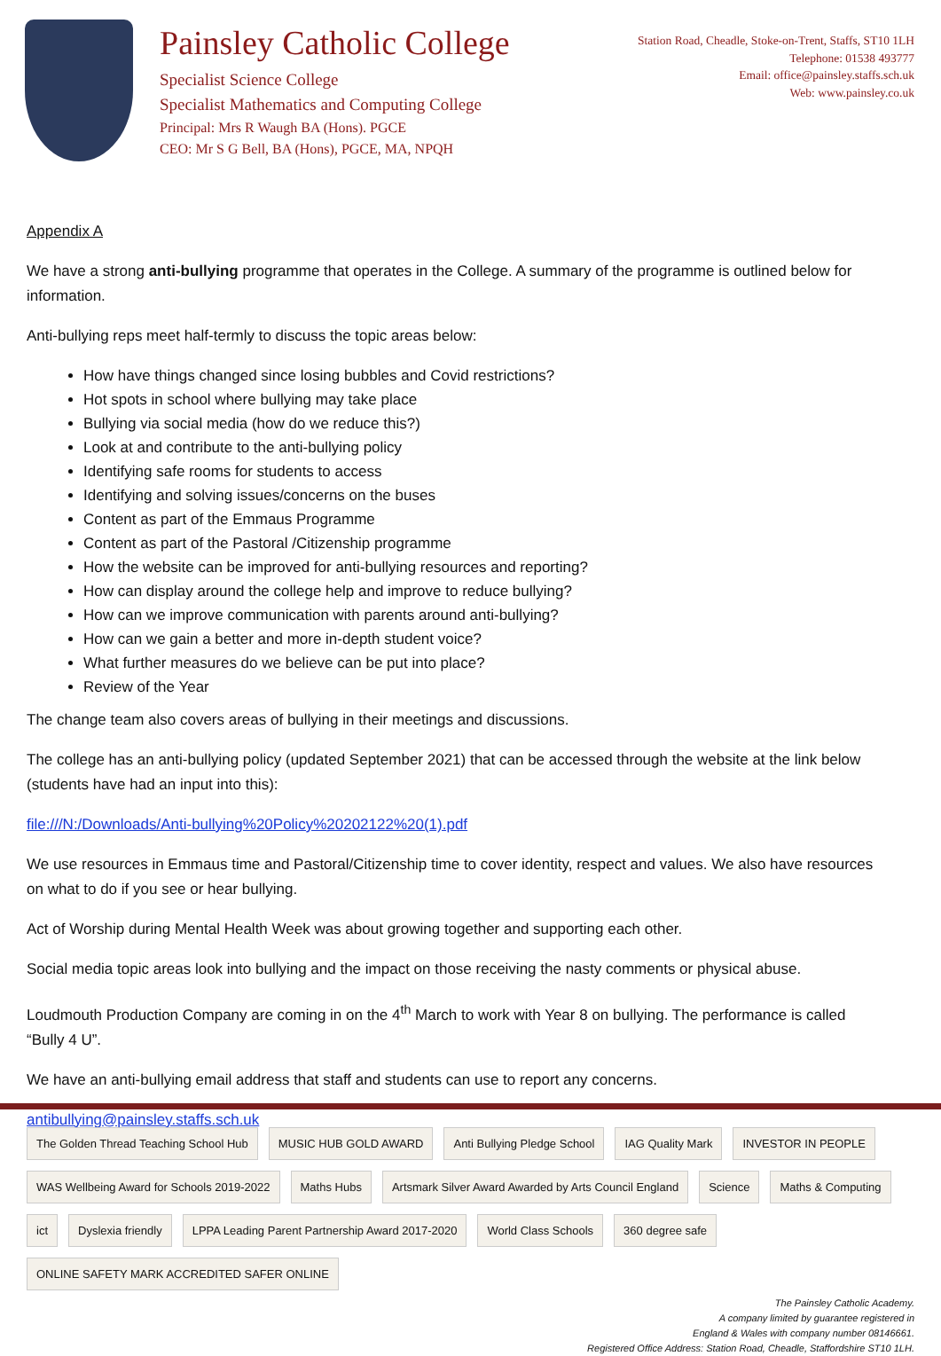Painsley Catholic College
Specialist Science College
Specialist Mathematics and Computing College
Principal: Mrs R Waugh BA (Hons). PGCE
CEO: Mr S G Bell, BA (Hons), PGCE, MA, NPQH
Station Road, Cheadle, Stoke-on-Trent, Staffs, ST10 1LH
Telephone: 01538 493777
Email: office@painsley.staffs.sch.uk
Web: www.painsley.co.uk
Appendix A
We have a strong anti-bullying programme that operates in the College. A summary of the programme is outlined below for information.
Anti-bullying reps meet half-termly to discuss the topic areas below:
How have things changed since losing bubbles and Covid restrictions?
Hot spots in school where bullying may take place
Bullying via social media (how do we reduce this?)
Look at and contribute to the anti-bullying policy
Identifying safe rooms for students to access
Identifying and solving issues/concerns on the buses
Content as part of the Emmaus Programme
Content as part of the Pastoral /Citizenship programme
How the website can be improved for anti-bullying resources and reporting?
How can display around the college help and improve to reduce bullying?
How can we improve communication with parents around anti-bullying?
How can we gain a better and more in-depth student voice?
What further measures do we believe can be put into place?
Review of the Year
The change team also covers areas of bullying in their meetings and discussions.
The college has an anti-bullying policy (updated September 2021) that can be accessed through the website at the link below (students have had an input into this):
file:///N:/Downloads/Anti-bullying%20Policy%20202122%20(1).pdf
We use resources in Emmaus time and Pastoral/Citizenship time to cover identity, respect and values. We also have resources on what to do if you see or hear bullying.
Act of Worship during Mental Health Week was about growing together and supporting each other.
Social media topic areas look into bullying and the impact on those receiving the nasty comments or physical abuse.
Loudmouth Production Company are coming in on the 4<sup>th</sup> March to work with Year 8 on bullying. The performance is called “Bully 4 U”.
We have an anti-bullying email address that staff and students can use to report any concerns.
antibullying@painsley.staffs.sch.uk
The Golden Thread Teaching School Hub MUSIC HUB GOLD AWARD Anti Bullying Pledge School IAG Quality Mark INVESTOR IN PEOPLE WAS Wellbeing Award for Schools 2019-2022 Maths Hubs Artsmark Silver Award Awarded by Arts Council England Science Maths & Computing ict Dyslexia friendly LPPA Leading Parent Partnership Award 2017-2020 World Class Schools 360 degree safe ONLINE SAFETY MARK ACCREDITED SAFER ONLINE
The Painsley Catholic Academy.
A company limited by guarantee registered in
England & Wales with company number 08146661.
Registered Office Address: Station Road, Cheadle, Staffordshire ST10 1LH.